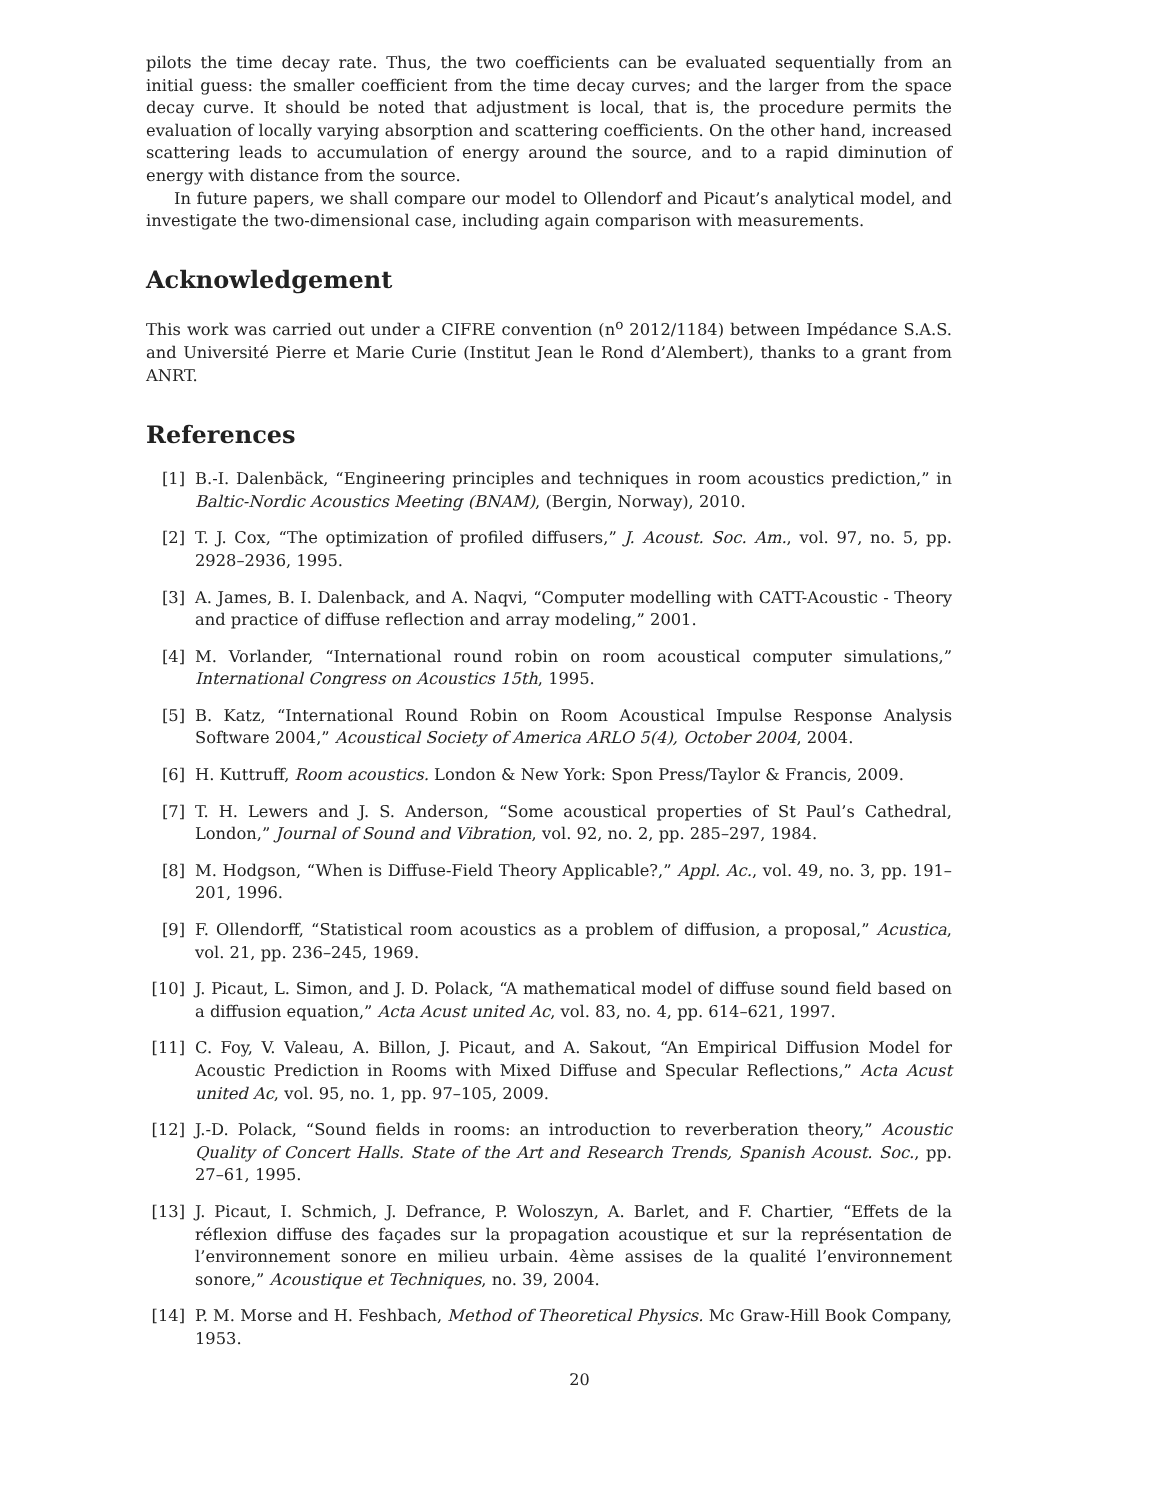pilots the time decay rate. Thus, the two coefficients can be evaluated sequentially from an initial guess: the smaller coefficient from the time decay curves; and the larger from the space decay curve. It should be noted that adjustment is local, that is, the procedure permits the evaluation of locally varying absorption and scattering coefficients. On the other hand, increased scattering leads to accumulation of energy around the source, and to a rapid diminution of energy with distance from the source.
In future papers, we shall compare our model to Ollendorf and Picaut’s analytical model, and investigate the two-dimensional case, including again comparison with measurements.
Acknowledgement
This work was carried out under a CIFRE convention (n<sup>o</sup> 2012/1184) between Impédance S.A.S. and Université Pierre et Marie Curie (Institut Jean le Rond d’Alembert), thanks to a grant from ANRT.
References
[1] B.-I. Dalenbäck, “Engineering principles and techniques in room acoustics prediction,” in Baltic-Nordic Acoustics Meeting (BNAM), (Bergin, Norway), 2010.
[2] T. J. Cox, “The optimization of profiled diffusers,” J. Acoust. Soc. Am., vol. 97, no. 5, pp. 2928–2936, 1995.
[3] A. James, B. I. Dalenback, and A. Naqvi, “Computer modelling with CATT-Acoustic - Theory and practice of diffuse reflection and array modeling,” 2001.
[4] M. Vorlander, “International round robin on room acoustical computer simulations,” International Congress on Acoustics 15th, 1995.
[5] B. Katz, “International Round Robin on Room Acoustical Impulse Response Analysis Software 2004,” Acoustical Society of America ARLO 5(4), October 2004, 2004.
[6] H. Kuttruff, Room acoustics. London & New York: Spon Press/Taylor & Francis, 2009.
[7] T. H. Lewers and J. S. Anderson, “Some acoustical properties of St Paul’s Cathedral, London,” Journal of Sound and Vibration, vol. 92, no. 2, pp. 285–297, 1984.
[8] M. Hodgson, “When is Diffuse-Field Theory Applicable?,” Appl. Ac., vol. 49, no. 3, pp. 191–201, 1996.
[9] F. Ollendorff, “Statistical room acoustics as a problem of diffusion, a proposal,” Acustica, vol. 21, pp. 236–245, 1969.
[10]
J. Picaut, L. Simon, and J. D. Polack, “A mathematical model of diffuse sound field based on a diffusion equation,” Acta Acust united Ac, vol. 83, no. 4, pp. 614–621, 1997.
[11]
C. Foy, V. Valeau, A. Billon, J. Picaut, and A. Sakout, “An Empirical Diffusion Model for Acoustic Prediction in Rooms with Mixed Diffuse and Specular Reflections,” Acta Acust united Ac, vol. 95, no. 1, pp. 97–105, 2009.
[12]
J.-D. Polack, “Sound fields in rooms: an introduction to reverberation theory,” Acoustic Quality of Concert Halls. State of the Art and Research Trends, Spanish Acoust. Soc., pp. 27–61, 1995.
[13]
J. Picaut, I. Schmich, J. Defrance, P. Woloszyn, A. Barlet, and F. Chartier, “Effets de la réflexion diffuse des façades sur la propagation acoustique et sur la représentation de l’environnement sonore en milieu urbain. 4ème assises de la qualité l’environnement sonore,” Acoustique et Techniques, no. 39, 2004.
[14]
P. M. Morse and H. Feshbach, Method of Theoretical Physics. Mc Graw-Hill Book Company, 1953.
20